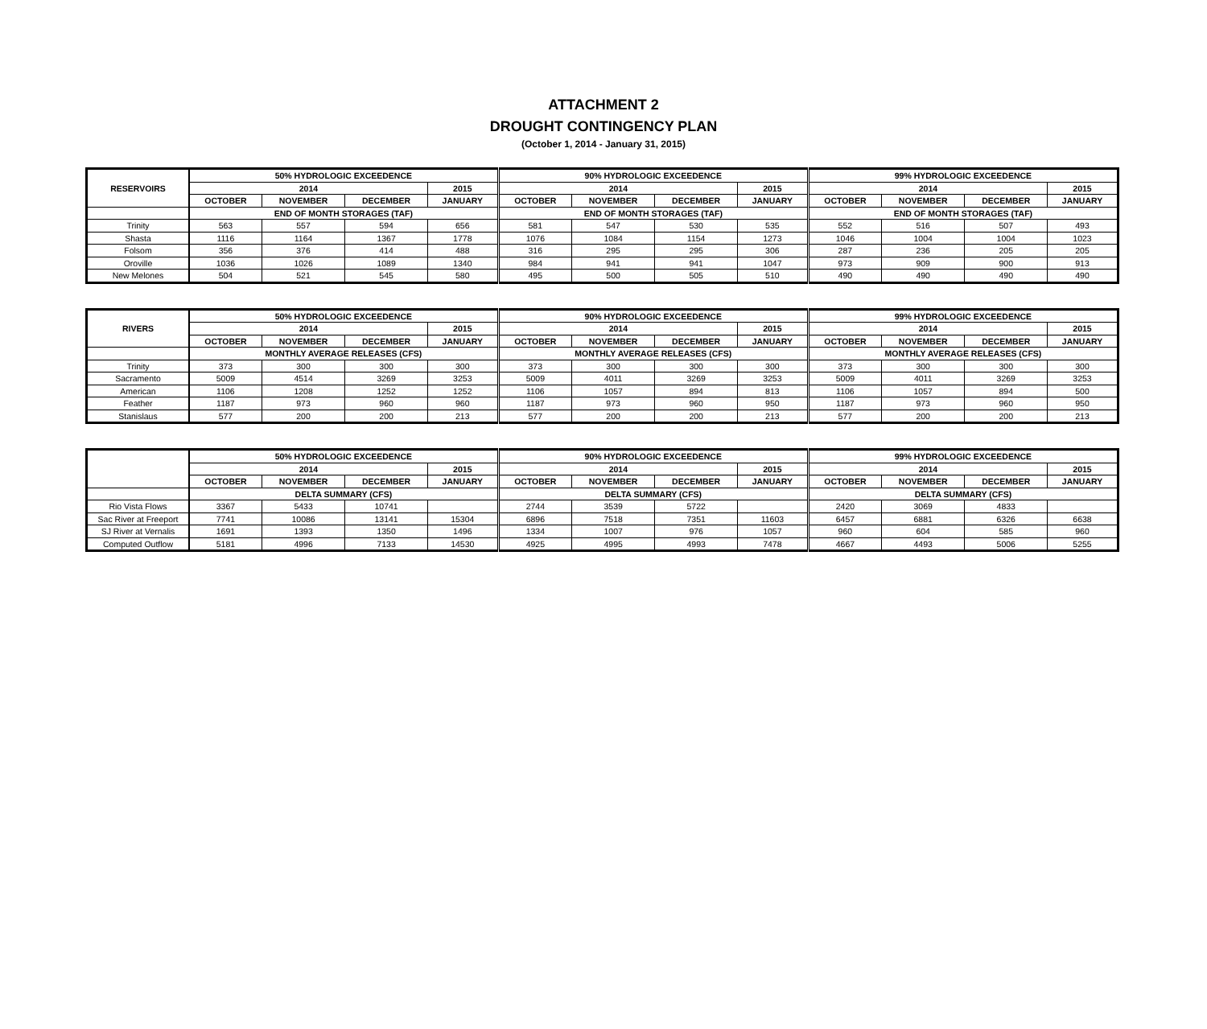ATTACHMENT 2
DROUGHT CONTINGENCY PLAN
(October 1, 2014 - January 31, 2015)
| RESERVOIRS | 50% HYDROLOGIC EXCEEDENCE | | | | 90% HYDROLOGIC EXCEEDENCE | | | | 99% HYDROLOGIC EXCEEDENCE | | | |
| --- | --- | --- | --- | --- | --- | --- | --- | --- | --- | --- | --- | --- |
| | 2014 | | | 2015 | 2014 | | | 2015 | 2014 | | | 2015 |
| | OCTOBER | NOVEMBER | DECEMBER | JANUARY | OCTOBER | NOVEMBER | DECEMBER | JANUARY | OCTOBER | NOVEMBER | DECEMBER | JANUARY |
| | END OF MONTH STORAGES (TAF) | | | | END OF MONTH STORAGES (TAF) | | | | END OF MONTH STORAGES (TAF) | | | |
| Trinity | 563 | 557 | 594 | 656 | 581 | 547 | 530 | 535 | 552 | 516 | 507 | 493 |
| Shasta | 1116 | 1164 | 1367 | 1778 | 1076 | 1084 | 1154 | 1273 | 1046 | 1004 | 1004 | 1023 |
| Folsom | 356 | 376 | 414 | 488 | 316 | 295 | 295 | 306 | 287 | 236 | 205 | 205 |
| Oroville | 1036 | 1026 | 1089 | 1340 | 984 | 941 | 941 | 1047 | 973 | 909 | 900 | 913 |
| New Melones | 504 | 521 | 545 | 580 | 495 | 500 | 505 | 510 | 490 | 490 | 490 | 490 |
| RIVERS | 50% HYDROLOGIC EXCEEDENCE | | | | 90% HYDROLOGIC EXCEEDENCE | | | | 99% HYDROLOGIC EXCEEDENCE | | | |
| --- | --- | --- | --- | --- | --- | --- | --- | --- | --- | --- | --- | --- |
| | 2014 | | | 2015 | 2014 | | | 2015 | 2014 | | | 2015 |
| | OCTOBER | NOVEMBER | DECEMBER | JANUARY | OCTOBER | NOVEMBER | DECEMBER | JANUARY | OCTOBER | NOVEMBER | DECEMBER | JANUARY |
| | MONTHLY AVERAGE RELEASES (CFS) | | | | MONTHLY AVERAGE RELEASES (CFS) | | | | MONTHLY AVERAGE RELEASES (CFS) | | | |
| Trinity | 373 | 300 | 300 | 300 | 373 | 300 | 300 | 300 | 373 | 300 | 300 | 300 |
| Sacramento | 5009 | 4514 | 3269 | 3253 | 5009 | 4011 | 3269 | 3253 | 5009 | 4011 | 3269 | 3253 |
| American | 1106 | 1208 | 1252 | 1252 | 1106 | 1057 | 894 | 813 | 1106 | 1057 | 894 | 500 |
| Feather | 1187 | 973 | 960 | 960 | 1187 | 973 | 960 | 950 | 1187 | 973 | 960 | 950 |
| Stanislaus | 577 | 200 | 200 | 213 | 577 | 200 | 200 | 213 | 577 | 200 | 200 | 213 |
| | 50% HYDROLOGIC EXCEEDENCE | | | | 90% HYDROLOGIC EXCEEDENCE | | | | 99% HYDROLOGIC EXCEEDENCE | | | |
| --- | --- | --- | --- | --- | --- | --- | --- | --- | --- | --- | --- | --- |
| | 2014 | | | 2015 | 2014 | | | 2015 | 2014 | | | 2015 |
| | OCTOBER | NOVEMBER | DECEMBER | JANUARY | OCTOBER | NOVEMBER | DECEMBER | JANUARY | OCTOBER | NOVEMBER | DECEMBER | JANUARY |
| | DELTA SUMMARY (CFS) | | | | DELTA SUMMARY (CFS) | | | | DELTA SUMMARY (CFS) | | | |
| Rio Vista Flows | 3367 | 5433 | 10741 | | 2744 | 3539 | 5722 | | 2420 | 3069 | 4833 | |
| Sac River at Freeport | 7741 | 10086 | 13141 | 15304 | 6896 | 7518 | 7351 | 11603 | 6457 | 6881 | 6326 | 6638 |
| SJ River at Vernalis | 1691 | 1393 | 1350 | 1496 | 1334 | 1007 | 976 | 1057 | 960 | 604 | 585 | 960 |
| Computed Outflow | 5181 | 4996 | 7133 | 14530 | 4925 | 4995 | 4993 | 7478 | 4667 | 4493 | 5006 | 5255 |